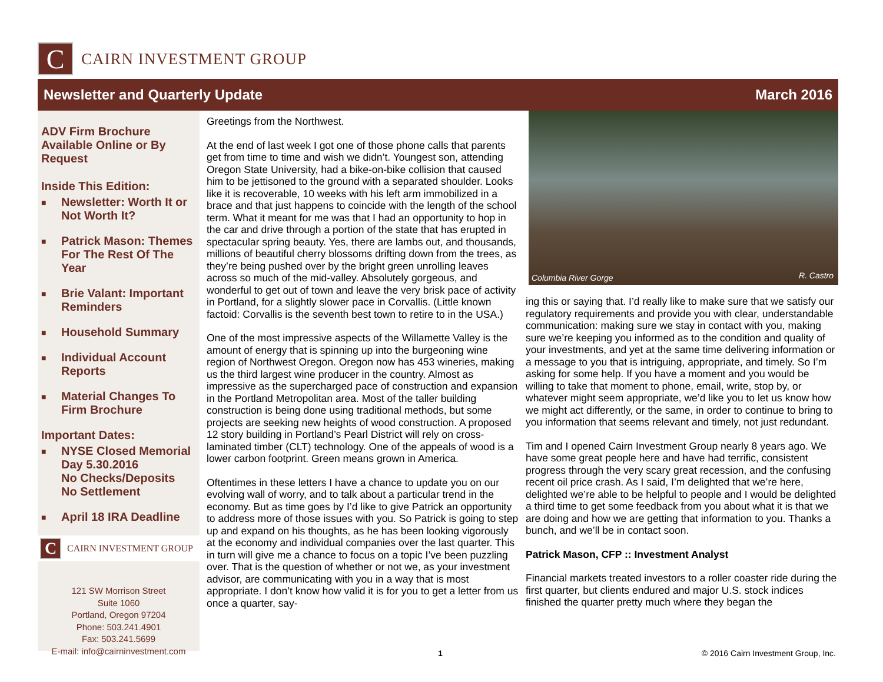C
CAIRN INVESTMENT GROUP
Newsletter and Quarterly Update March 2016
ADV Firm Brochure Available Online or By Request
Inside This Edition:
■ Newsletter: Worth It or Not Worth It?
■ Patrick Mason: Themes For The Rest Of The Year
■ Brie Valant: Important Reminders
■ Household Summary
■ Individual Account Reports
■ Material Changes To Firm Brochure
Important Dates:
■ NYSE Closed Memorial Day 5.30.2016
No Checks/Deposits
No Settlement
■ April 18 IRA Deadline
C
CAIRN INVESTMENT GROUP
121 SW Morrison Street
Suite 1060
Portland, Oregon 97204
Phone: 503.241.4901
Fax: 503.241.5699
E-mail: info@cairninvestment.com
Greetings from the Northwest.
At the end of last week I got one of those phone calls that parents get from time to time and wish we didn’t. Youngest son, attending Oregon State University, had a bike-on-bike collision that caused him to be jettisoned to the ground with a separated shoulder. Looks like it is recoverable, 10 weeks with his left arm immobilized in a brace and that just happens to coincide with the length of the school term. What it meant for me was that I had an opportunity to hop in the car and drive through a portion of the state that has erupted in spectacular spring beauty. Yes, there are lambs out, and thousands, millions of beautiful cherry blossoms drifting down from the trees, as they’re being pushed over by the bright green unrolling leaves across so much of the mid-valley. Absolutely gorgeous, and wonderful to get out of town and leave the very brisk pace of activity in Portland, for a slightly slower pace in Corvallis. (Little known factoid: Corvallis is the seventh best town to retire to in the USA.)
One of the most impressive aspects of the Willamette Valley is the amount of energy that is spinning up into the burgeoning wine region of Northwest Oregon. Oregon now has 453 wineries, making us the third largest wine producer in the country. Almost as impressive as the supercharged pace of construction and expansion in the Portland Metropolitan area. Most of the taller building construction is being done using traditional methods, but some projects are seeking new heights of wood construction. A proposed 12 story building in Portland’s Pearl District will rely on cross-laminated timber (CLT) technology. One of the appeals of wood is a lower carbon footprint. Green means grown in America.
Oftentimes in these letters I have a chance to update you on our evolving wall of worry, and to talk about a particular trend in the economy. But as time goes by I’d like to give Patrick an opportunity to address more of those issues with you. So Patrick is going to step up and expand on his thoughts, as he has been looking vigorously at the economy and individual companies over the last quarter. This in turn will give me a chance to focus on a topic I’ve been puzzling over. That is the question of whether or not we, as your investment advisor, are communicating with you in a way that is most appropriate. I don’t know how valid it is for you to get a letter from us once a quarter, say-
Columbia River Gorge R. Castro
ing this or saying that. I’d really like to make sure that we satisfy our regulatory requirements and provide you with clear, understandable communication: making sure we stay in contact with you, making sure we’re keeping you informed as to the condition and quality of your investments, and yet at the same time delivering information or a message to you that is intriguing, appropriate, and timely. So I’m asking for some help. If you have a moment and you would be willing to take that moment to phone, email, write, stop by, or whatever might seem appropriate, we’d like you to let us know how we might act differently, or the same, in order to continue to bring to you information that seems relevant and timely, not just redundant.
Tim and I opened Cairn Investment Group nearly 8 years ago. We have some great people here and have had terrific, consistent progress through the very scary great recession, and the confusing recent oil price crash. As I said, I’m delighted that we’re here, delighted we’re able to be helpful to people and I would be delighted a third time to get some feedback from you about what it is that we are doing and how we are getting that information to you. Thanks a bunch, and we’ll be in contact soon.
Patrick Mason, CFP :: Investment Analyst
Financial markets treated investors to a roller coaster ride during the first quarter, but clients endured and major U.S. stock indices finished the quarter pretty much where they began the
1
© 2016 Cairn Investment Group, Inc.